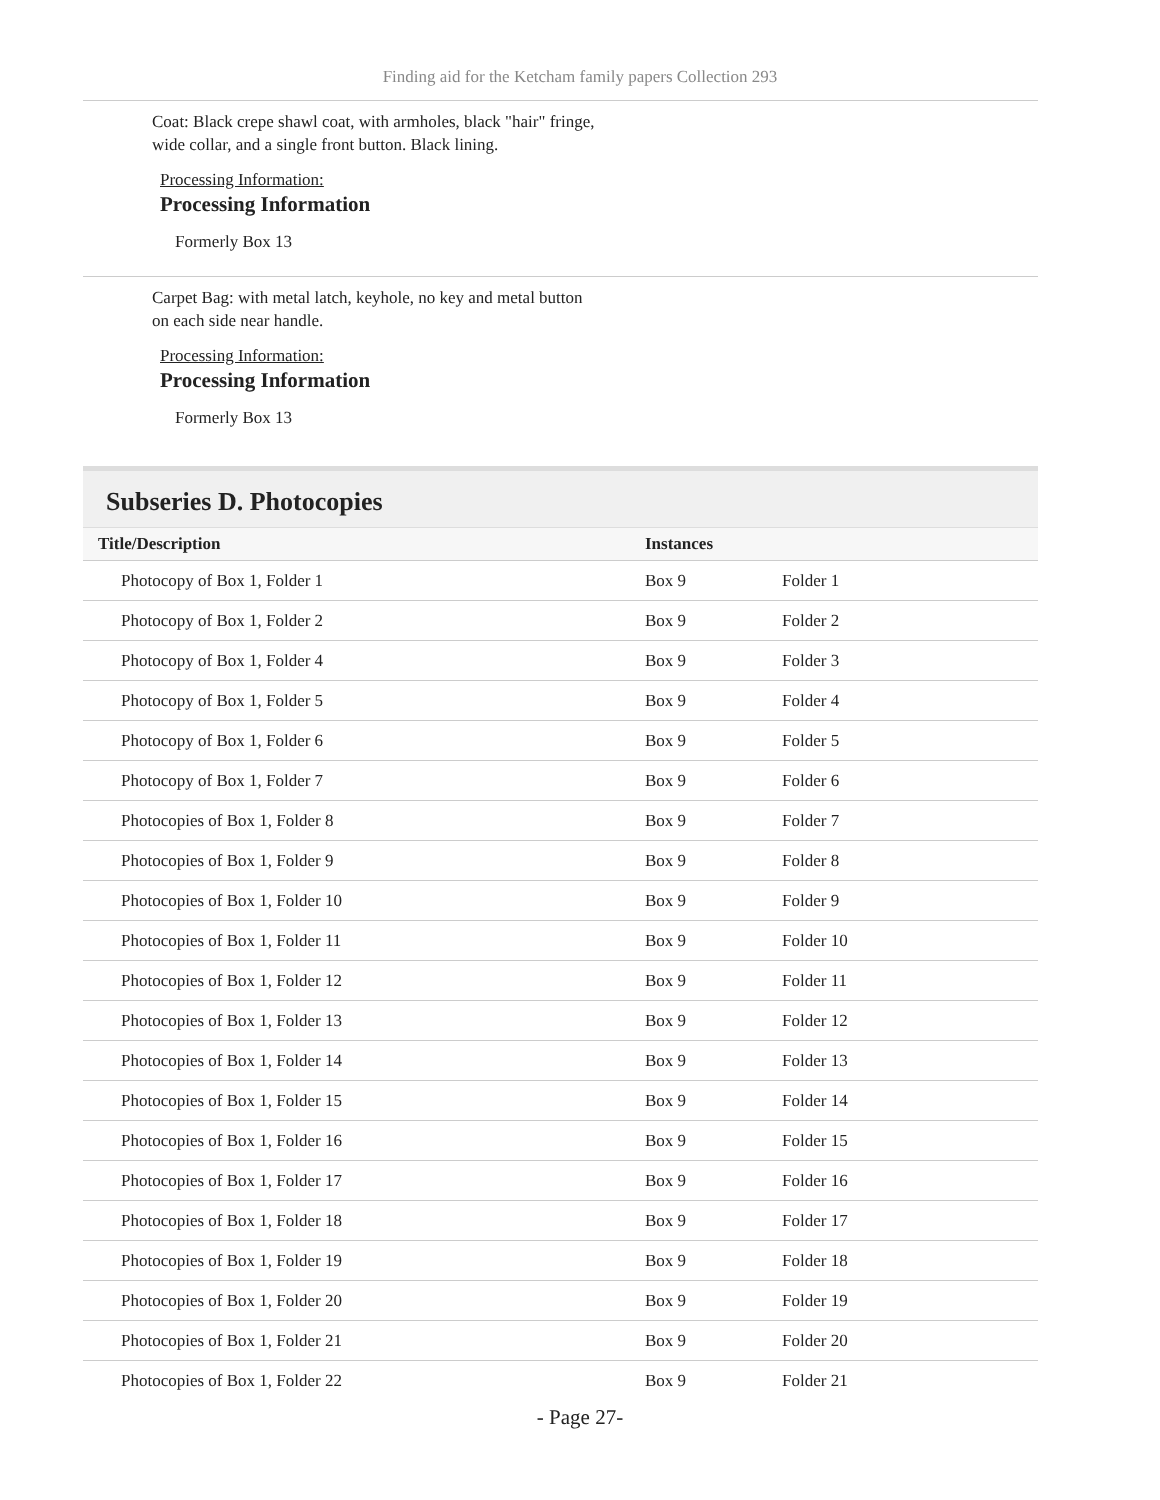Finding aid for the Ketcham family papers Collection 293
Coat: Black crepe shawl coat, with armholes, black "hair" fringe, wide collar, and a single front button. Black lining.
Processing Information:
Processing Information
Formerly Box 13
Carpet Bag: with metal latch, keyhole, no key and metal button on each side near handle.
Processing Information:
Processing Information
Formerly Box 13
Subseries D. Photocopies
| Title/Description | Instances | |
| --- | --- | --- |
| Photocopy of Box 1, Folder 1 | Box 9 | Folder 1 |
| Photocopy of Box 1, Folder 2 | Box 9 | Folder 2 |
| Photocopy of Box 1, Folder 4 | Box 9 | Folder 3 |
| Photocopy of Box 1, Folder 5 | Box 9 | Folder 4 |
| Photocopy of Box 1, Folder 6 | Box 9 | Folder 5 |
| Photocopy of Box 1, Folder 7 | Box 9 | Folder 6 |
| Photocopies of Box 1, Folder 8 | Box 9 | Folder 7 |
| Photocopies of Box 1, Folder 9 | Box 9 | Folder 8 |
| Photocopies of Box 1, Folder 10 | Box 9 | Folder 9 |
| Photocopies of Box 1, Folder 11 | Box 9 | Folder 10 |
| Photocopies of Box 1, Folder 12 | Box 9 | Folder 11 |
| Photocopies of Box 1, Folder 13 | Box 9 | Folder 12 |
| Photocopies of Box 1, Folder 14 | Box 9 | Folder 13 |
| Photocopies of Box 1, Folder 15 | Box 9 | Folder 14 |
| Photocopies of Box 1, Folder 16 | Box 9 | Folder 15 |
| Photocopies of Box 1, Folder 17 | Box 9 | Folder 16 |
| Photocopies of Box 1, Folder 18 | Box 9 | Folder 17 |
| Photocopies of Box 1, Folder 19 | Box 9 | Folder 18 |
| Photocopies of Box 1, Folder 20 | Box 9 | Folder 19 |
| Photocopies of Box 1, Folder 21 | Box 9 | Folder 20 |
| Photocopies of Box 1, Folder 22 | Box 9 | Folder 21 |
- Page 27-